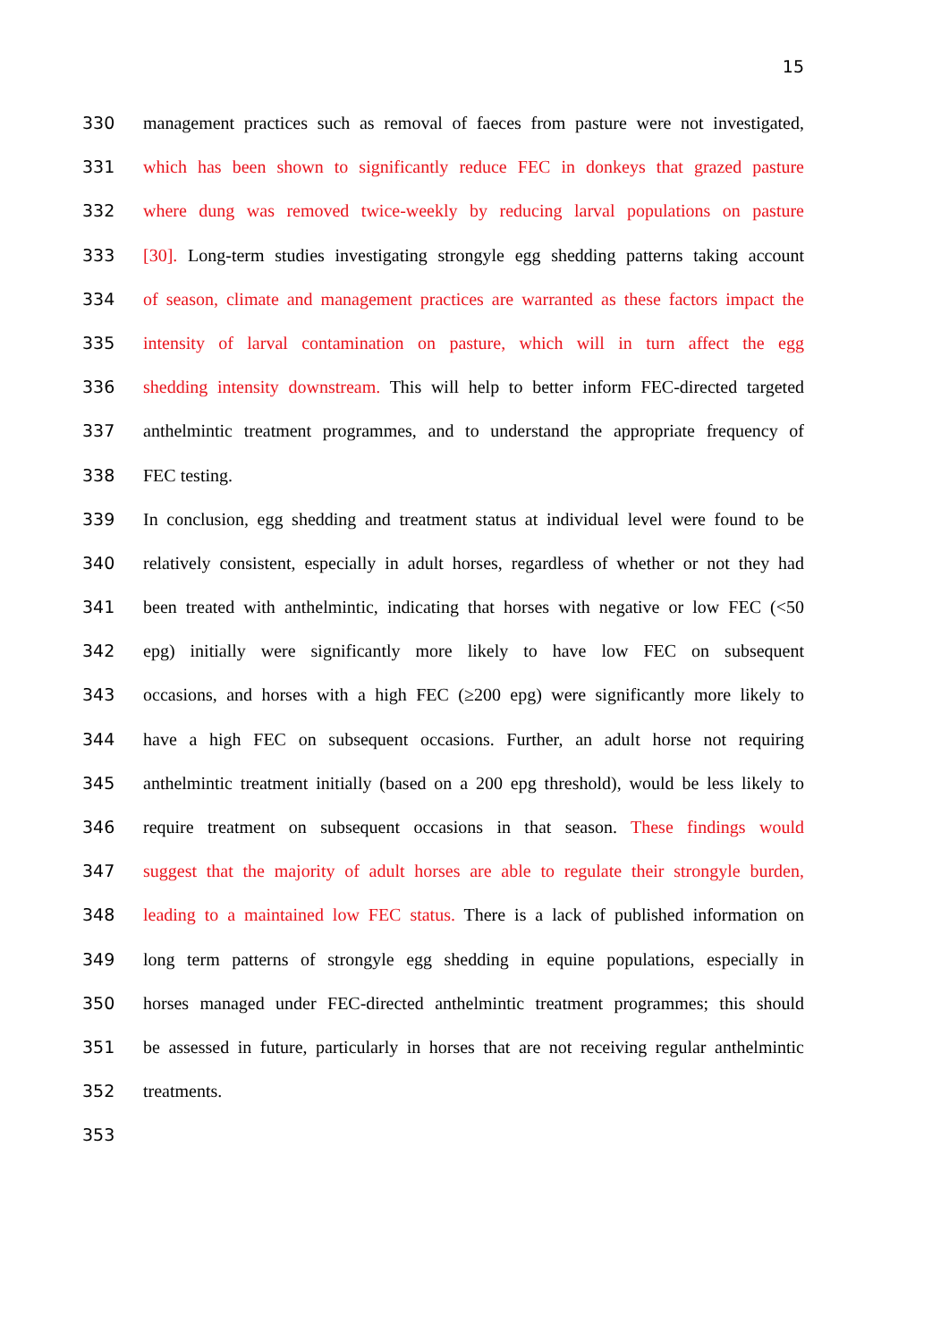15
330 management practices such as removal of faeces from pasture were not investigated,
331 which has been shown to significantly reduce FEC in donkeys that grazed pasture
332 where dung was removed twice-weekly by reducing larval populations on pasture
333 [30]. Long-term studies investigating strongyle egg shedding patterns taking account
334 of season, climate and management practices are warranted as these factors impact the
335 intensity of larval contamination on pasture, which will in turn affect the egg
336 shedding intensity downstream. This will help to better inform FEC-directed targeted
337 anthelmintic treatment programmes, and to understand the appropriate frequency of
338 FEC testing.
339 In conclusion, egg shedding and treatment status at individual level were found to be
340 relatively consistent, especially in adult horses, regardless of whether or not they had
341 been treated with anthelmintic, indicating that horses with negative or low FEC (<50
342 epg) initially were significantly more likely to have low FEC on subsequent
343 occasions, and horses with a high FEC (≥200 epg) were significantly more likely to
344 have a high FEC on subsequent occasions. Further, an adult horse not requiring
345 anthelmintic treatment initially (based on a 200 epg threshold), would be less likely to
346 require treatment on subsequent occasions in that season. These findings would
347 suggest that the majority of adult horses are able to regulate their strongyle burden,
348 leading to a maintained low FEC status. There is a lack of published information on
349 long term patterns of strongyle egg shedding in equine populations, especially in
350 horses managed under FEC-directed anthelmintic treatment programmes; this should
351 be assessed in future, particularly in horses that are not receiving regular anthelmintic
352 treatments.
353